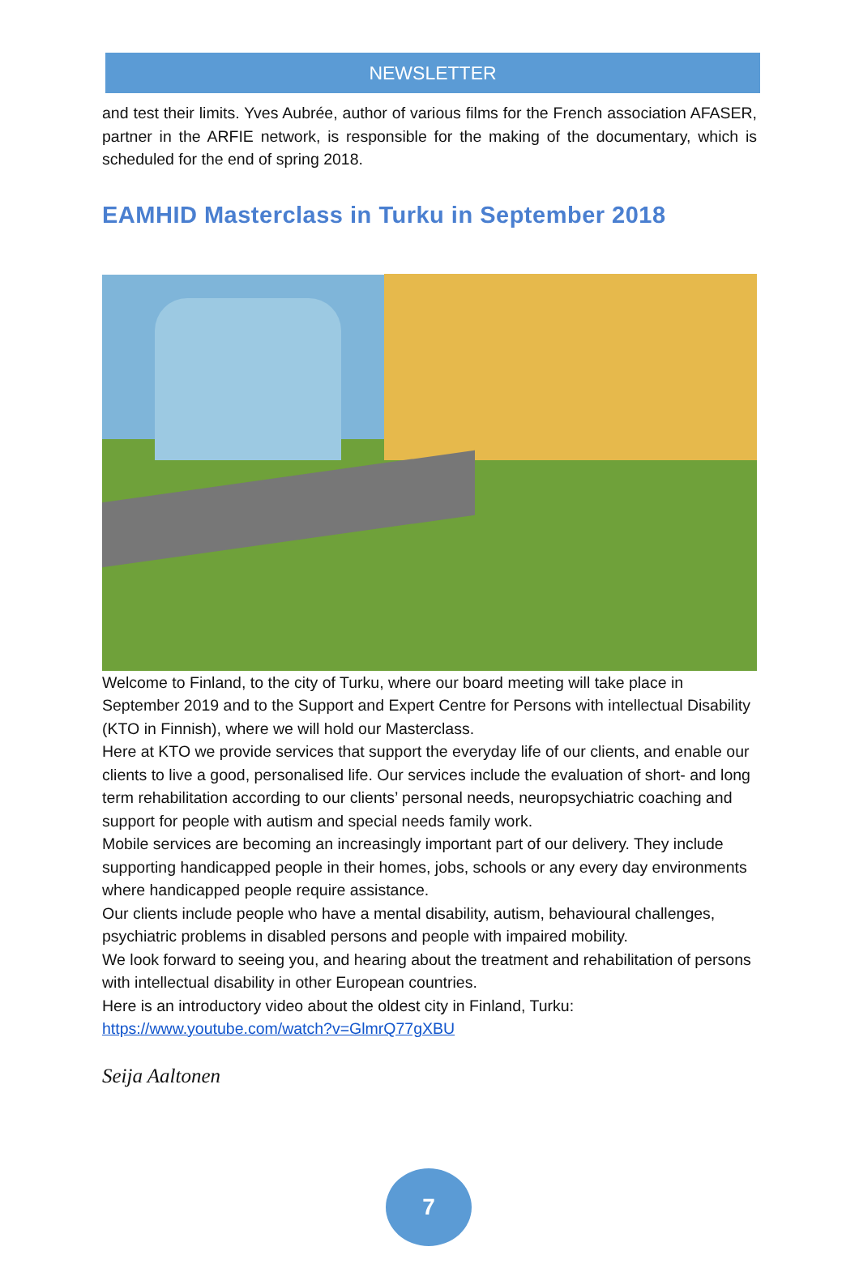NEWSLETTER
and test their limits. Yves Aubrée, author of various films for the French association AFASER, partner in the ARFIE network, is responsible for the making of the documentary, which is scheduled for the end of spring 2018.
EAMHID Masterclass in Turku in September 2018
Welcome to Finland, to the city of Turku, where our board meeting will take place in September 2019 and to the Support and Expert Centre for Persons with intellectual Disability (KTO in Finnish), where we will hold our Masterclass.
Here at KTO we provide services that support the everyday life of our clients, and enable our clients to live a good, personalised life. Our services include the evaluation of short- and long term rehabilitation according to our clients’ personal needs, neuropsychiatric coaching and support for people with autism and special needs family work.
Mobile services are becoming an increasingly important part of our delivery. They include supporting handicapped people in their homes, jobs, schools or any every day environments where handicapped people require assistance.
Our clients include people who have a mental disability, autism, behavioural challenges, psychiatric problems in disabled persons and people with impaired mobility.
We look forward to seeing you, and hearing about the treatment and rehabilitation of persons with intellectual disability in other European countries.
Here is an introductory video about the oldest city in Finland, Turku:
https://www.youtube.com/watch?v=GlmrQ77gXBU
Seija Aaltonen
7